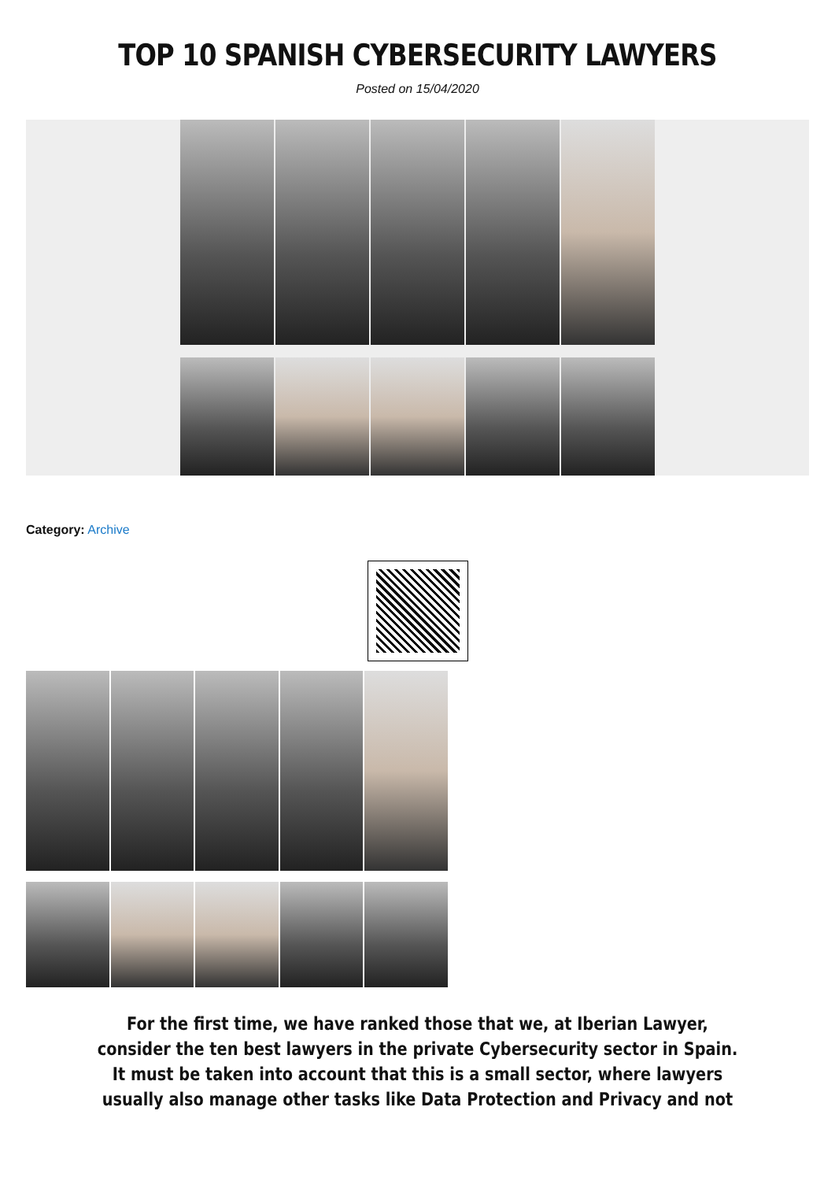TOP 10 SPANISH CYBERSECURITY LAWYERS
Posted on 15/04/2020
Category: Archive
For the first time, we have ranked those that we, at Iberian Lawyer, consider the ten best lawyers in the private Cybersecurity sector in Spain. It must be taken into account that this is a small sector, where lawyers usually also manage other tasks like Data Protection and Privacy and not